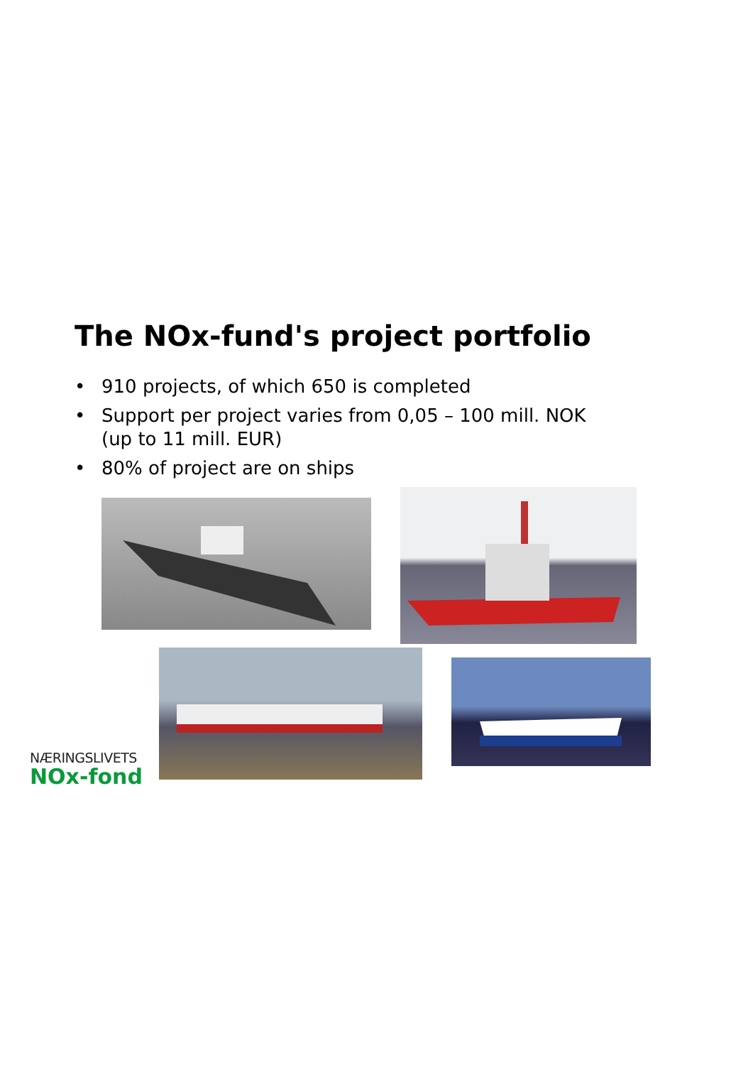The NOx-fund's project portfolio
• 910 projects, of which 650 is completed
• Support per project varies from 0,05 – 100 mill. NOK
(up to 11 mill. EUR)
• 80% of project are on ships
NÆRINGSLIVETS
NOx-fond